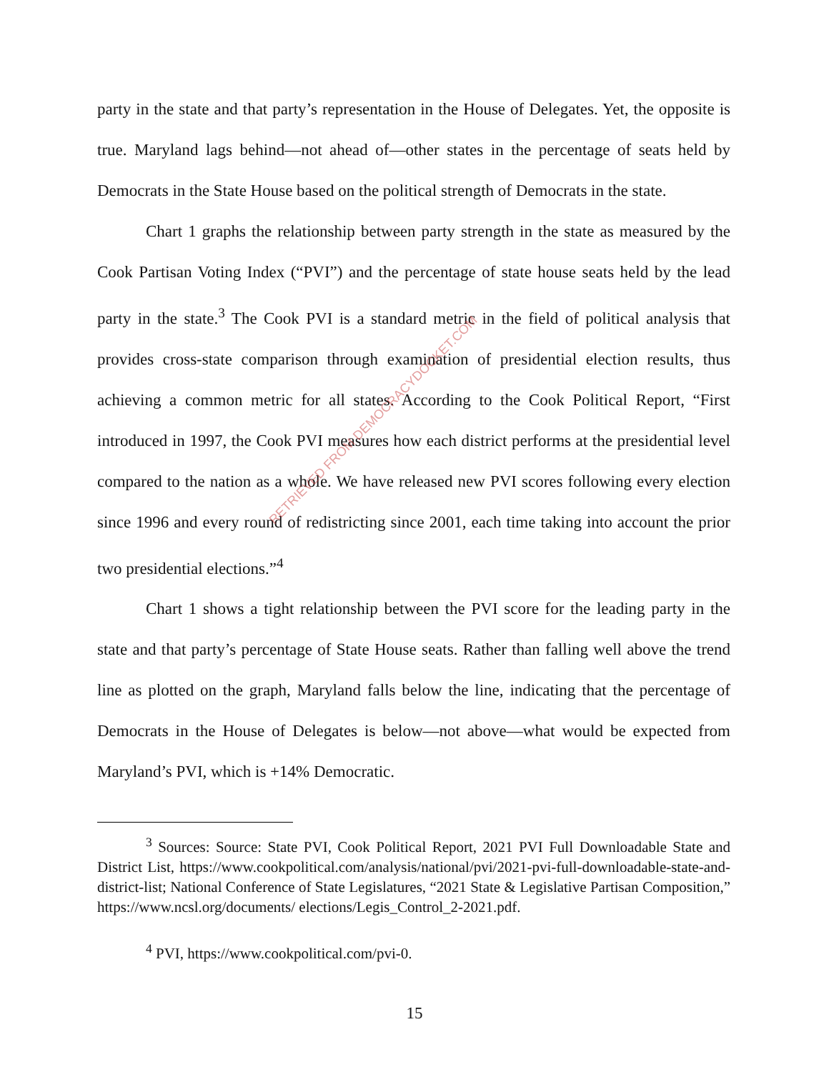party in the state and that party’s representation in the House of Delegates. Yet, the opposite is true. Maryland lags behind—not ahead of—other states in the percentage of seats held by Democrats in the State House based on the political strength of Democrats in the state.
Chart 1 graphs the relationship between party strength in the state as measured by the Cook Partisan Voting Index (“PVI”) and the percentage of state house seats held by the lead party in the state.<sup>3</sup> The Cook PVI is a standard metric in the field of political analysis that provides cross-state comparison through examination of presidential election results, thus achieving a common metric for all states. According to the Cook Political Report, “First introduced in 1997, the Cook PVI measures how each district performs at the presidential level compared to the nation as a whole. We have released new PVI scores following every election since 1996 and every round of redistricting since 2001, each time taking into account the prior two presidential elections.”<sup>4</sup>
Chart 1 shows a tight relationship between the PVI score for the leading party in the state and that party’s percentage of State House seats. Rather than falling well above the trend line as plotted on the graph, Maryland falls below the line, indicating that the percentage of Democrats in the House of Delegates is below—not above—what would be expected from Maryland’s PVI, which is +14% Democratic.
RETRIEVED FROM DEMOCRACYDOCKET.COM
<sup>3</sup> Sources: Source: State PVI, Cook Political Report, 2021 PVI Full Downloadable State and District List, https://www.cookpolitical.com/analysis/national/pvi/2021-pvi-full-downloadable-state-and-district-list; National Conference of State Legislatures, “2021 State & Legislative Partisan Composition,” https://www.ncsl.org/documents/ elections/Legis_Control_2-2021.pdf.
<sup>4</sup> PVI, https://www.cookpolitical.com/pvi-0.
15